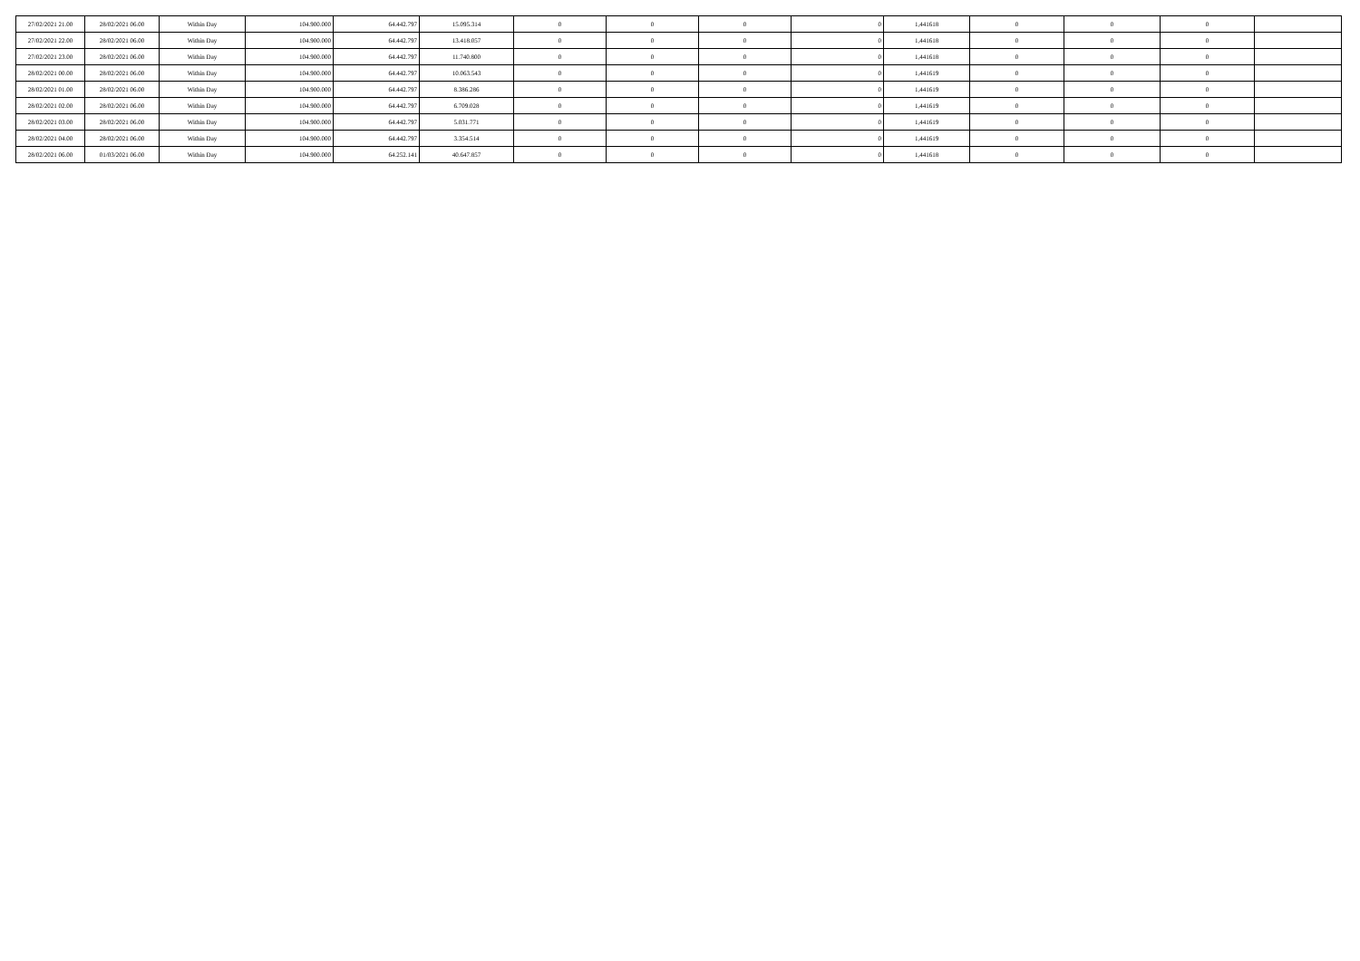| 27/02/2021 21.00 | 28/02/2021 06.00 | Within Day | 104.900.000 | 64.442.797 | 15.095.314 | 0 | 0 | 0 | 0 | 1,441618 | 0 | 0 | 0 | |
| 27/02/2021 22.00 | 28/02/2021 06.00 | Within Day | 104.900.000 | 64.442.797 | 13.418.057 | 0 | 0 | 0 | 0 | 1,441618 | 0 | 0 | 0 | |
| 27/02/2021 23.00 | 28/02/2021 06.00 | Within Day | 104.900.000 | 64.442.797 | 11.740.800 | 0 | 0 | 0 | 0 | 1,441618 | 0 | 0 | 0 | |
| 28/02/2021 00.00 | 28/02/2021 06.00 | Within Day | 104.900.000 | 64.442.797 | 10.063.543 | 0 | 0 | 0 | 0 | 1,441619 | 0 | 0 | 0 | |
| 28/02/2021 01.00 | 28/02/2021 06.00 | Within Day | 104.900.000 | 64.442.797 | 8.386.286 | 0 | 0 | 0 | 0 | 1,441619 | 0 | 0 | 0 | |
| 28/02/2021 02.00 | 28/02/2021 06.00 | Within Day | 104.900.000 | 64.442.797 | 6.709.028 | 0 | 0 | 0 | 0 | 1,441619 | 0 | 0 | 0 | |
| 28/02/2021 03.00 | 28/02/2021 06.00 | Within Day | 104.900.000 | 64.442.797 | 5.031.771 | 0 | 0 | 0 | 0 | 1,441619 | 0 | 0 | 0 | |
| 28/02/2021 04.00 | 28/02/2021 06.00 | Within Day | 104.900.000 | 64.442.797 | 3.354.514 | 0 | 0 | 0 | 0 | 1,441619 | 0 | 0 | 0 | |
| 28/02/2021 06.00 | 01/03/2021 06.00 | Within Day | 104.900.000 | 64.252.141 | 40.647.857 | 0 | 0 | 0 | 0 | 1,441618 | 0 | 0 | 0 | |